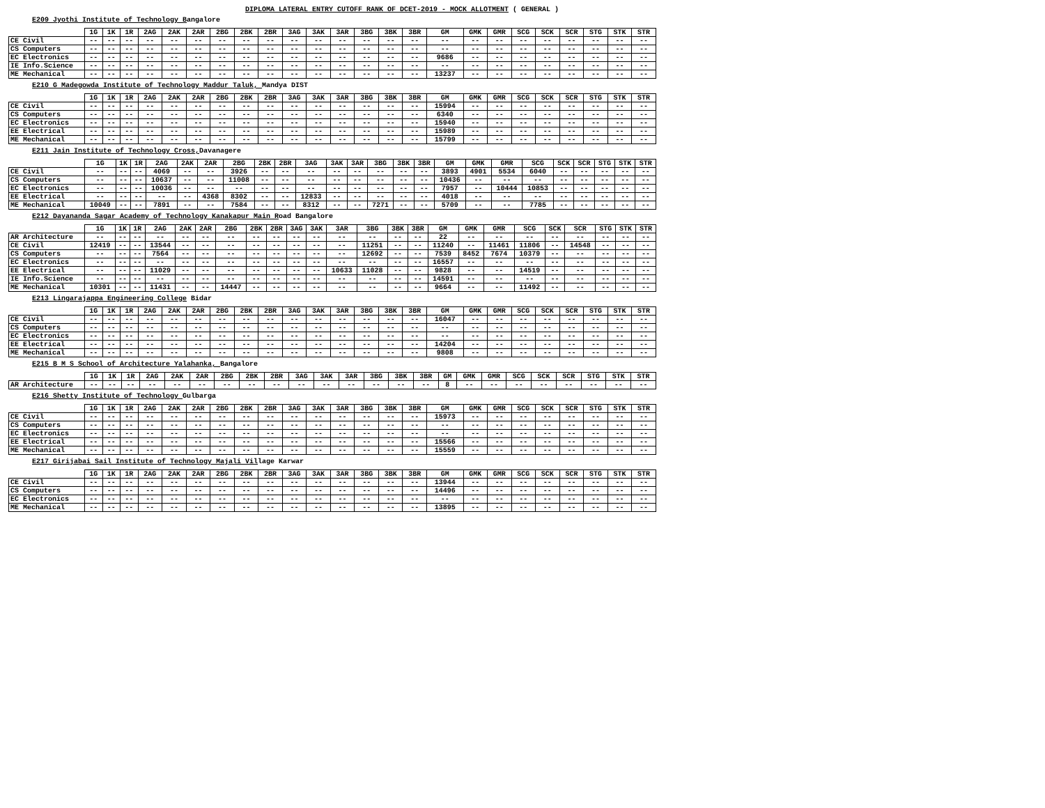DIPLOMA LATERAL ENTRY CUTOFF RANK OF DCET-2019 - MOCK ALLOTMENT ( GENERAL )
E209 Jyothi Institute of Technology Bangalore
| | 1G | 1K | 1R | 2AG | 2AK | 2AR | 2BG | 2BK | 2BR | 3AG | 3AK | 3AR | 3BG | 3BK | 3BR | GM | GMK | GMR | SCG | SCK | SCR | STG | STK | STR |
| --- | --- | --- | --- | --- | --- | --- | --- | --- | --- | --- | --- | --- | --- | --- | --- | --- | --- | --- | --- | --- | --- | --- | --- | --- |
| CE Civil | -- | -- | -- | -- | -- | -- | -- | -- | -- | -- | -- | -- | -- | -- | -- | -- | -- | -- | -- | -- | -- | -- | -- | -- |
| CS Computers | -- | -- | -- | -- | -- | -- | -- | -- | -- | -- | -- | -- | -- | -- | -- | -- | -- | -- | -- | -- | -- | -- | -- | -- |
| EC Electronics | -- | -- | -- | -- | -- | -- | -- | -- | -- | -- | -- | -- | -- | -- | -- | 9686 | -- | -- | -- | -- | -- | -- | -- | -- |
| IE Info.Science | -- | -- | -- | -- | -- | -- | -- | -- | -- | -- | -- | -- | -- | -- | -- | -- | -- | -- | -- | -- | -- | -- | -- | -- |
| ME Mechanical | -- | -- | -- | -- | -- | -- | -- | -- | -- | -- | -- | -- | -- | -- | -- | 13237 | -- | -- | -- | -- | -- | -- | -- | -- |
E210 G Madegowda Institute of Technology Maddur Taluk, Mandya DIST
| | 1G | 1K | 1R | 2AG | 2AK | 2AR | 2BG | 2BK | 2BR | 3AG | 3AK | 3AR | 3BG | 3BK | 3BR | GM | GMK | GMR | SCG | SCK | SCR | STG | STK | STR |
| --- | --- | --- | --- | --- | --- | --- | --- | --- | --- | --- | --- | --- | --- | --- | --- | --- | --- | --- | --- | --- | --- | --- | --- | --- |
| CE Civil | -- | -- | -- | -- | -- | -- | -- | -- | -- | -- | -- | -- | -- | -- | -- | 15994 | -- | -- | -- | -- | -- | -- | -- | -- |
| CS Computers | -- | -- | -- | -- | -- | -- | -- | -- | -- | -- | -- | -- | -- | -- | -- | 6340 | -- | -- | -- | -- | -- | -- | -- | -- |
| EC Electronics | -- | -- | -- | -- | -- | -- | -- | -- | -- | -- | -- | -- | -- | -- | -- | 15940 | -- | -- | -- | -- | -- | -- | -- | -- |
| EE Electrical | -- | -- | -- | -- | -- | -- | -- | -- | -- | -- | -- | -- | -- | -- | -- | 15989 | -- | -- | -- | -- | -- | -- | -- | -- |
| ME Mechanical | -- | -- | -- | -- | -- | -- | -- | -- | -- | -- | -- | -- | -- | -- | -- | 15799 | -- | -- | -- | -- | -- | -- | -- | -- |
E211 Jain Institute of Technology Cross, Davanagere
| | 1G | 1K | 1R | 2AG | 2AK | 2AR | 2BG | 2BK | 2BR | 3AG | 3AK | 3AR | 3BG | 3BK | 3BR | GM | GMK | GMR | SCG | SCK | SCR | STG | STK | STR |
| --- | --- | --- | --- | --- | --- | --- | --- | --- | --- | --- | --- | --- | --- | --- | --- | --- | --- | --- | --- | --- | --- | --- | --- | --- |
| CE Civil | -- | -- | -- | 4069 | -- | -- | 3926 | -- | -- | -- | -- | -- | -- | -- | -- | 3893 | 4901 | 5534 | 6040 | -- | -- | -- | -- | -- |
| CS Computers | -- | -- | -- | 10637 | -- | -- | 11008 | -- | -- | -- | -- | -- | -- | -- | -- | 10436 | -- | -- | -- | -- | -- | -- | -- | -- |
| EC Electronics | -- | -- | -- | 10036 | -- | -- | -- | -- | -- | -- | -- | -- | -- | -- | -- | 7957 | -- | 10444 | 10853 | -- | -- | -- | -- | -- |
| EE Electrical | -- | -- | -- | -- | -- | 4368 | 8302 | -- | -- | 12833 | -- | -- | -- | -- | -- | 4018 | -- | -- | -- | -- | -- | -- | -- | -- |
| ME Mechanical | 10049 | -- | -- | 7891 | -- | -- | 7584 | -- | -- | 8312 | -- | -- | 7271 | -- | -- | 5709 | -- | -- | 7785 | -- | -- | -- | -- | -- |
E212 Dayananda Sagar Academy of Technology Kanakapur Main Road Bangalore
| | 1G | 1K | 1R | 2AG | 2AK | 2AR | 2BG | 2BK | 2BR | 3AG | 3AK | 3AR | 3BG | 3BK | 3BR | GM | GMK | GMR | SCG | SCK | SCR | STG | STK | STR |
| --- | --- | --- | --- | --- | --- | --- | --- | --- | --- | --- | --- | --- | --- | --- | --- | --- | --- | --- | --- | --- | --- | --- | --- | --- |
| AR Architecture | -- | -- | -- | -- | -- | -- | -- | -- | -- | -- | -- | -- | -- | -- | -- | 22 | -- | -- | -- | -- | -- | -- | -- | -- |
| CE Civil | 12419 | -- | -- | 13544 | -- | -- | -- | -- | -- | -- | -- | -- | 11251 | -- | -- | 11240 | -- | 11461 | 11806 | -- | 14548 | -- | -- | -- |
| CS Computers | -- | -- | -- | 7564 | -- | -- | -- | -- | -- | -- | -- | -- | 12692 | -- | -- | 7539 | 8452 | 7674 | 10379 | -- | -- | -- | -- | -- |
| EC Electronics | -- | -- | -- | -- | -- | -- | -- | -- | -- | -- | -- | -- | -- | -- | -- | 16557 | -- | -- | -- | -- | -- | -- | -- | -- |
| EE Electrical | -- | -- | -- | 11029 | -- | -- | -- | -- | -- | -- | -- | 10633 | 11028 | -- | -- | 9828 | -- | -- | 14519 | -- | -- | -- | -- | -- |
| IE Info.Science | -- | -- | -- | -- | -- | -- | -- | -- | -- | -- | -- | -- | -- | -- | -- | 14591 | -- | -- | -- | -- | -- | -- | -- | -- |
| ME Mechanical | 10301 | -- | -- | 11431 | -- | -- | 14447 | -- | -- | -- | -- | -- | -- | -- | -- | 9664 | -- | -- | 11492 | -- | -- | -- | -- | -- |
E213 Lingarajappa Engineering College Bidar
| | 1G | 1K | 1R | 2AG | 2AK | 2AR | 2BG | 2BK | 2BR | 3AG | 3AK | 3AR | 3BG | 3BK | 3BR | GM | GMK | GMR | SCG | SCK | SCR | STG | STK | STR |
| --- | --- | --- | --- | --- | --- | --- | --- | --- | --- | --- | --- | --- | --- | --- | --- | --- | --- | --- | --- | --- | --- | --- | --- | --- |
| CE Civil | -- | -- | -- | -- | -- | -- | -- | -- | -- | -- | -- | -- | -- | -- | -- | 16047 | -- | -- | -- | -- | -- | -- | -- | -- |
| CS Computers | -- | -- | -- | -- | -- | -- | -- | -- | -- | -- | -- | -- | -- | -- | -- | -- | -- | -- | -- | -- | -- | -- | -- | -- |
| EC Electronics | -- | -- | -- | -- | -- | -- | -- | -- | -- | -- | -- | -- | -- | -- | -- | -- | -- | -- | -- | -- | -- | -- | -- | -- |
| EE Electrical | -- | -- | -- | -- | -- | -- | -- | -- | -- | -- | -- | -- | -- | -- | -- | 14204 | -- | -- | -- | -- | -- | -- | -- | -- |
| ME Mechanical | -- | -- | -- | -- | -- | -- | -- | -- | -- | -- | -- | -- | -- | -- | -- | 9808 | -- | -- | -- | -- | -- | -- | -- | -- |
E215 B M S School of Architecture Yalahanka, Bangalore
| | 1G | 1K | 1R | 2AG | 2AK | 2AR | 2BG | 2BK | 2BR | 3AG | 3AK | 3AR | 3BG | 3BK | 3BR | GM | GMK | GMR | SCG | SCK | SCR | STG | STK | STR |
| --- | --- | --- | --- | --- | --- | --- | --- | --- | --- | --- | --- | --- | --- | --- | --- | --- | --- | --- | --- | --- | --- | --- | --- | --- |
| AR Architecture | -- | -- | -- | -- | -- | -- | -- | -- | -- | -- | -- | -- | -- | -- | -- | 8 | -- | -- | -- | -- | -- | -- | -- | -- |
E216 Shetty Institute of Technology Gulbarga
| | 1G | 1K | 1R | 2AG | 2AK | 2AR | 2BG | 2BK | 2BR | 3AG | 3AK | 3AR | 3BG | 3BK | 3BR | GM | GMK | GMR | SCG | SCK | SCR | STG | STK | STR |
| --- | --- | --- | --- | --- | --- | --- | --- | --- | --- | --- | --- | --- | --- | --- | --- | --- | --- | --- | --- | --- | --- | --- | --- | --- |
| CE Civil | -- | -- | -- | -- | -- | -- | -- | -- | -- | -- | -- | -- | -- | -- | -- | 15973 | -- | -- | -- | -- | -- | -- | -- | -- |
| CS Computers | -- | -- | -- | -- | -- | -- | -- | -- | -- | -- | -- | -- | -- | -- | -- | -- | -- | -- | -- | -- | -- | -- | -- | -- |
| EC Electronics | -- | -- | -- | -- | -- | -- | -- | -- | -- | -- | -- | -- | -- | -- | -- | -- | -- | -- | -- | -- | -- | -- | -- | -- |
| EE Electrical | -- | -- | -- | -- | -- | -- | -- | -- | -- | -- | -- | -- | -- | -- | -- | 15566 | -- | -- | -- | -- | -- | -- | -- | -- |
| ME Mechanical | -- | -- | -- | -- | -- | -- | -- | -- | -- | -- | -- | -- | -- | -- | -- | 15559 | -- | -- | -- | -- | -- | -- | -- | -- |
E217 Girijabai Sail Institute of Technology Majali Village Karwar
| | 1G | 1K | 1R | 2AG | 2AK | 2AR | 2BG | 2BK | 2BR | 3AG | 3AK | 3AR | 3BG | 3BK | 3BR | GM | GMK | GMR | SCG | SCK | SCR | STG | STK | STR |
| --- | --- | --- | --- | --- | --- | --- | --- | --- | --- | --- | --- | --- | --- | --- | --- | --- | --- | --- | --- | --- | --- | --- | --- | --- |
| CE Civil | -- | -- | -- | -- | -- | -- | -- | -- | -- | -- | -- | -- | -- | -- | -- | 13944 | -- | -- | -- | -- | -- | -- | -- | -- |
| CS Computers | -- | -- | -- | -- | -- | -- | -- | -- | -- | -- | -- | -- | -- | -- | -- | 14496 | -- | -- | -- | -- | -- | -- | -- | -- |
| EC Electronics | -- | -- | -- | -- | -- | -- | -- | -- | -- | -- | -- | -- | -- | -- | -- | -- | -- | -- | -- | -- | -- | -- | -- | -- |
| ME Mechanical | -- | -- | -- | -- | -- | -- | -- | -- | -- | -- | -- | -- | -- | -- | -- | 13895 | -- | -- | -- | -- | -- | -- | -- | -- |